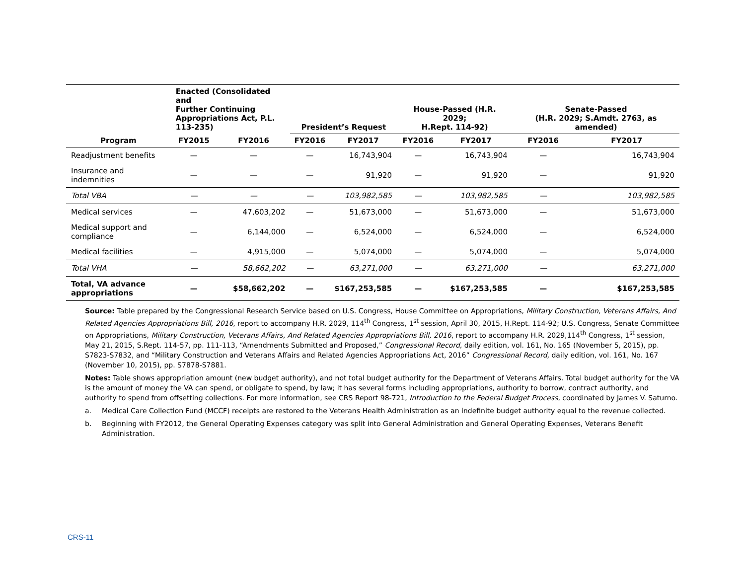| Program | Enacted (Consolidated and Further Continuing Appropriations Act, P.L. 113-235) | | President’s Request | | House-Passed (H.R. 2029; H.Rept. 114-92) | | Senate-Passed (H.R. 2029; S.Amdt. 2763, as amended) | |
| --- | --- | --- | --- | --- | --- | --- | --- | --- |
| | FY2015 | FY2016 | FY2016 | FY2017 | FY2016 | FY2017 | FY2016 | FY2017 |
| Readjustment benefits | — | — | — | 16,743,904 | — | 16,743,904 | — | 16,743,904 |
| Insurance and indemnities | — | — | — | 91,920 | — | 91,920 | — | 91,920 |
| Total VBA | — | — | — | 103,982,585 | — | 103,982,585 | — | 103,982,585 |
| Medical services | — | 47,603,202 | — | 51,673,000 | — | 51,673,000 | — | 51,673,000 |
| Medical support and compliance | — | 6,144,000 | — | 6,524,000 | — | 6,524,000 | — | 6,524,000 |
| Medical facilities | — | 4,915,000 | — | 5,074,000 | — | 5,074,000 | — | 5,074,000 |
| Total VHA | — | 58,662,202 | — | 63,271,000 | — | 63,271,000 | — | 63,271,000 |
| Total, VA advance appropriations | — | $58,662,202 | — | $167,253,585 | — | $167,253,585 | — | $167,253,585 |
Source: Table prepared by the Congressional Research Service based on U.S. Congress, House Committee on Appropriations, Military Construction, Veterans Affairs, And Related Agencies Appropriations Bill, 2016, report to accompany H.R. 2029, 114<sup>th</sup> Congress, 1<sup>st</sup> session, April 30, 2015, H.Rept. 114-92; U.S. Congress, Senate Committee on Appropriations, Military Construction, Veterans Affairs, And Related Agencies Appropriations Bill, 2016, report to accompany H.R. 2029,114<sup>th</sup> Congress, 1<sup>st</sup> session, May 21, 2015, S.Rept. 114-57, pp. 111-113, “Amendments Submitted and Proposed,” Congressional Record, daily edition, vol. 161, No. 165 (November 5, 2015), pp. S7823-S7832, and “Military Construction and Veterans Affairs and Related Agencies Appropriations Act, 2016” Congressional Record, daily edition, vol. 161, No. 167 (November 10, 2015), pp. S7878-S7881.
Notes: Table shows appropriation amount (new budget authority), and not total budget authority for the Department of Veterans Affairs. Total budget authority for the VA is the amount of money the VA can spend, or obligate to spend, by law; it has several forms including appropriations, authority to borrow, contract authority, and authority to spend from offsetting collections. For more information, see CRS Report 98-721, Introduction to the Federal Budget Process, coordinated by James V. Saturno.
a. Medical Care Collection Fund (MCCF) receipts are restored to the Veterans Health Administration as an indefinite budget authority equal to the revenue collected.
b. Beginning with FY2012, the General Operating Expenses category was split into General Administration and General Operating Expenses, Veterans Benefit Administration.
CRS-11